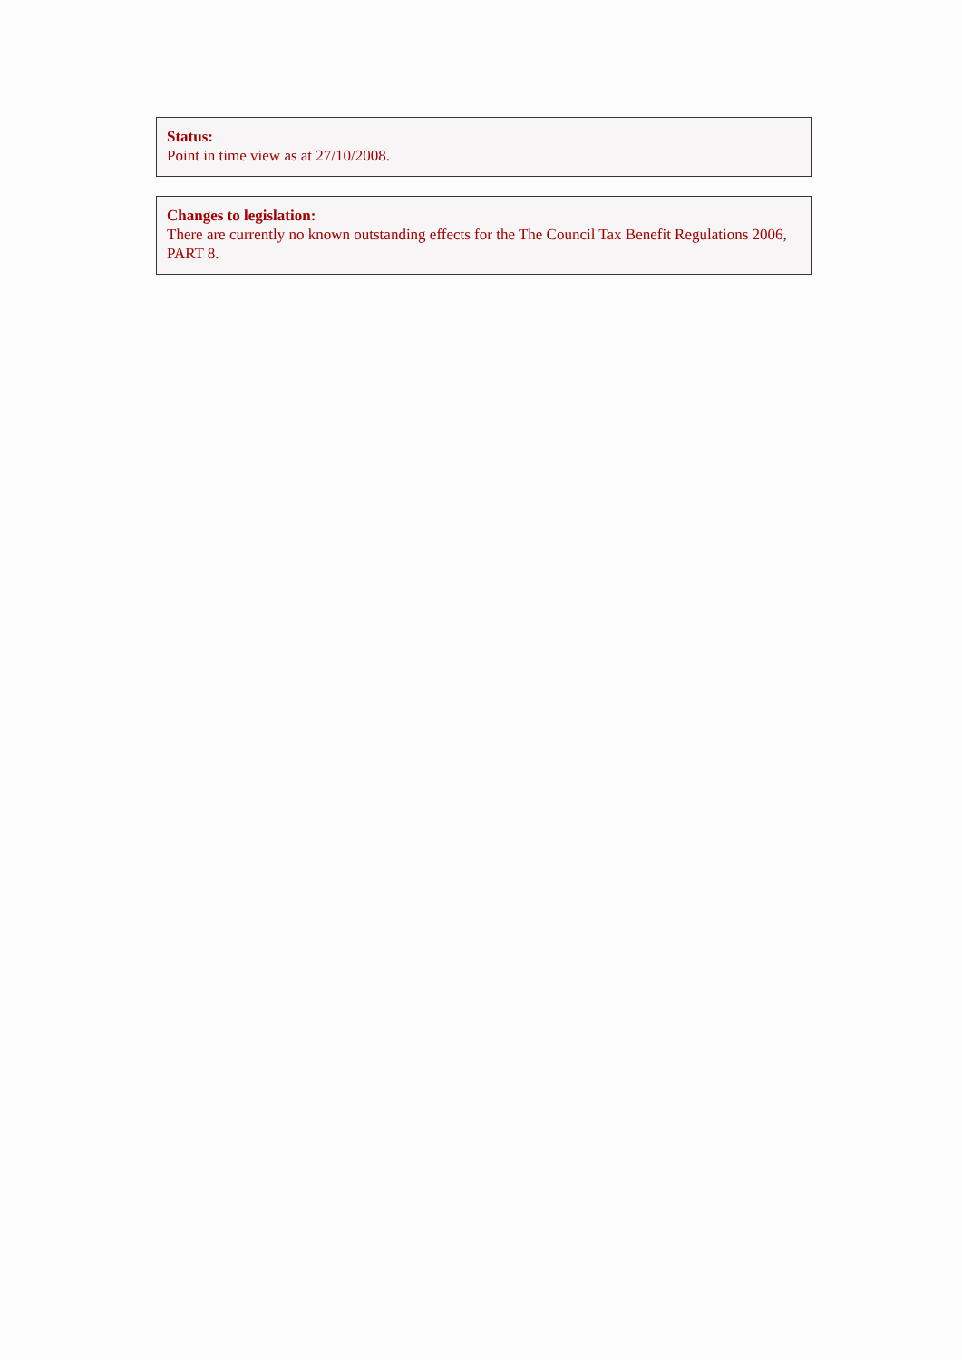Status:
Point in time view as at 27/10/2008.
Changes to legislation:
There are currently no known outstanding effects for the The Council Tax Benefit Regulations 2006, PART 8.